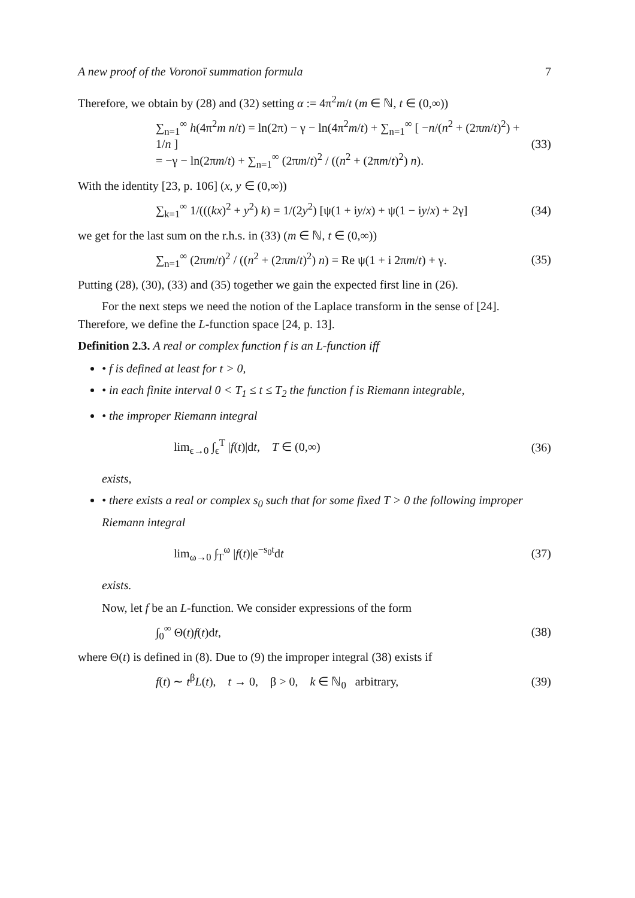A new proof of the Voronoï summation formula 7
Therefore, we obtain by (28) and (32) setting α := 4π<sup>2</sup>m/t (m ∈ ℕ, t ∈ (0,∞))
∑<sub>n=1</sub><sup>∞</sup> h(4π<sup>2</sup>m n/t) = ln(2π) − γ − ln(4π<sup>2</sup>m/t) + ∑<sub>n=1</sub><sup>∞</sup> [ −n/(n<sup>2</sup> + (2πm/t)<sup>2</sup>) + 1/n ]
= −γ − ln(2πm/t) + ∑<sub>n=1</sub><sup>∞</sup> (2πm/t)<sup>2</sup> / ((n<sup>2</sup> + (2πm/t)<sup>2</sup>) n).
(33)
With the identity [23, p. 106] (x, y ∈ (0,∞))
∑<sub>k=1</sub><sup>∞</sup> 1/(((kx)<sup>2</sup> + y<sup>2</sup>) k) = 1/(2y<sup>2</sup>) [ψ(1 + iy/x) + ψ(1 − iy/x) + 2γ]
(34)
we get for the last sum on the r.h.s. in (33) (m ∈ ℕ, t ∈ (0,∞))
∑<sub>n=1</sub><sup>∞</sup> (2πm/t)<sup>2</sup> / ((n<sup>2</sup> + (2πm/t)<sup>2</sup>) n) = Re ψ(1 + i 2πm/t) + γ.
(35)
Putting (28), (30), (33) and (35) together we gain the expected first line in (26).
For the next steps we need the notion of the Laplace transform in the sense of [24]. Therefore, we define the L-function space [24, p. 13].
Definition 2.3. A real or complex function f is an L-function iff
• f is defined at least for t > 0,
• in each finite interval 0 < T<sub>1</sub> ≤ t ≤ T<sub>2</sub> the function f is Riemann integrable,
• the improper Riemann integral
lim<sub>ϵ→0</sub> ∫<sub>ϵ</sub><sup>T</sup> |f(t)|dt, T ∈ (0,∞)
(36)
exists,
• there exists a real or complex s<sub>0</sub> such that for some fixed T > 0 the following improper Riemann integral
lim<sub>ω→0</sub> ∫<sub>T</sub><sup>ω</sup> |f(t)|e<sup>−s<sub>0</sub>t</sup>dt (37)
exists.
Now, let f be an L-function. We consider expressions of the form
∫<sub>0</sub><sup>∞</sup> Θ(t)f(t)dt, (38)
where Θ(t) is defined in (8). Due to (9) the improper integral (38) exists if
f(t) ∼ t<sup>β</sup>L(t), t → 0, β > 0, k ∈ ℕ<sub>0</sub> arbitrary,
(39)